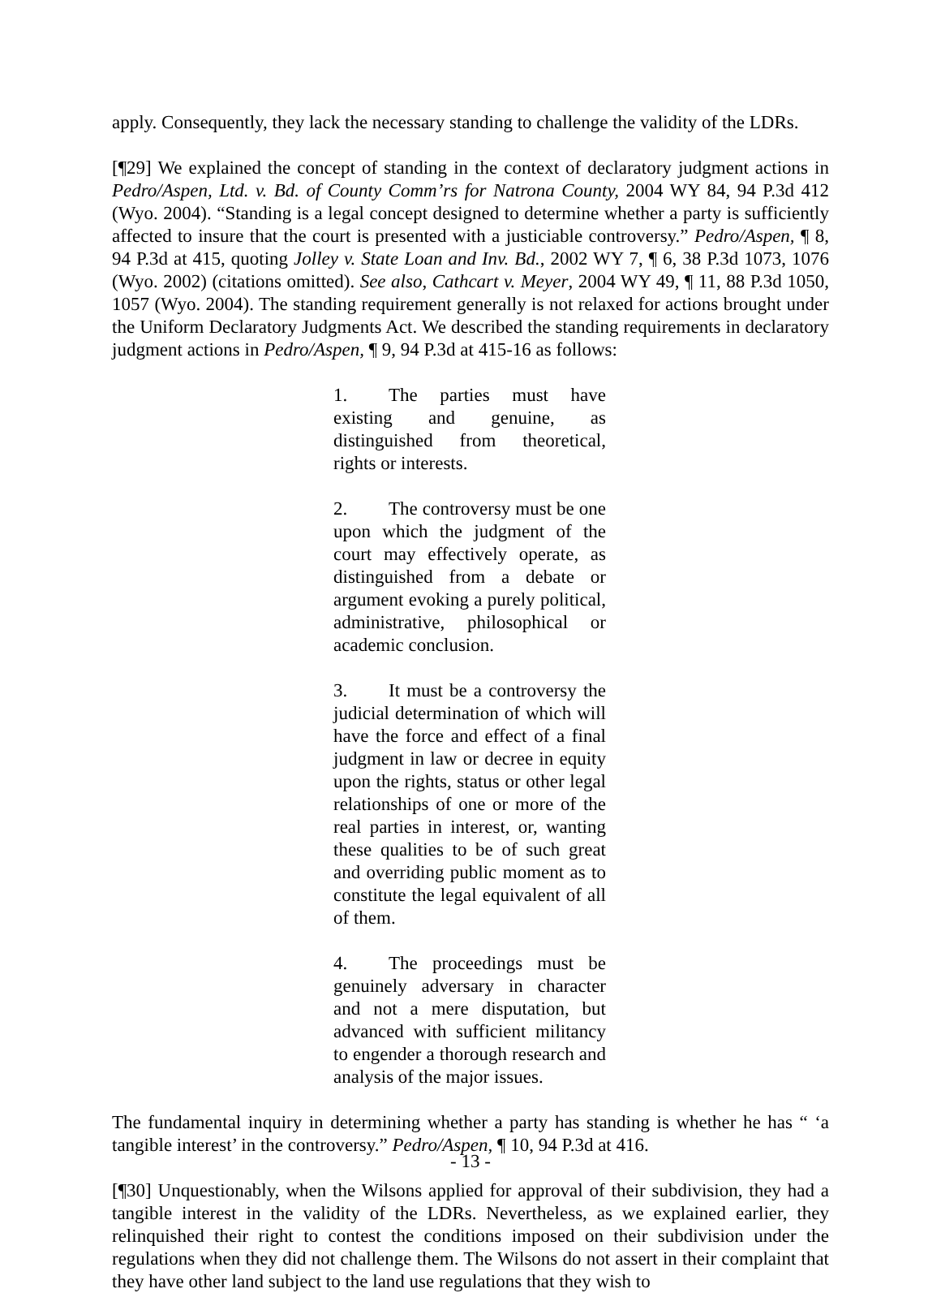apply. Consequently, they lack the necessary standing to challenge the validity of the LDRs.
[¶29] We explained the concept of standing in the context of declaratory judgment actions in Pedro/Aspen, Ltd. v. Bd. of County Comm’rs for Natrona County, 2004 WY 84, 94 P.3d 412 (Wyo. 2004). “Standing is a legal concept designed to determine whether a party is sufficiently affected to insure that the court is presented with a justiciable controversy.” Pedro/Aspen, ¶ 8, 94 P.3d at 415, quoting Jolley v. State Loan and Inv. Bd., 2002 WY 7, ¶ 6, 38 P.3d 1073, 1076 (Wyo. 2002) (citations omitted). See also, Cathcart v. Meyer, 2004 WY 49, ¶ 11, 88 P.3d 1050, 1057 (Wyo. 2004). The standing requirement generally is not relaxed for actions brought under the Uniform Declaratory Judgments Act. We described the standing requirements in declaratory judgment actions in Pedro/Aspen, ¶ 9, 94 P.3d at 415-16 as follows:
1. The parties must have existing and genuine, as distinguished from theoretical, rights or interests.
2. The controversy must be one upon which the judgment of the court may effectively operate, as distinguished from a debate or argument evoking a purely political, administrative, philosophical or academic conclusion.
3. It must be a controversy the judicial determination of which will have the force and effect of a final judgment in law or decree in equity upon the rights, status or other legal relationships of one or more of the real parties in interest, or, wanting these qualities to be of such great and overriding public moment as to constitute the legal equivalent of all of them.
4. The proceedings must be genuinely adversary in character and not a mere disputation, but advanced with sufficient militancy to engender a thorough research and analysis of the major issues.
The fundamental inquiry in determining whether a party has standing is whether he has “ ‘a tangible interest’ in the controversy.” Pedro/Aspen, ¶ 10, 94 P.3d at 416.
[¶30] Unquestionably, when the Wilsons applied for approval of their subdivision, they had a tangible interest in the validity of the LDRs. Nevertheless, as we explained earlier, they relinquished their right to contest the conditions imposed on their subdivision under the regulations when they did not challenge them. The Wilsons do not assert in their complaint that they have other land subject to the land use regulations that they wish to
- 13 -